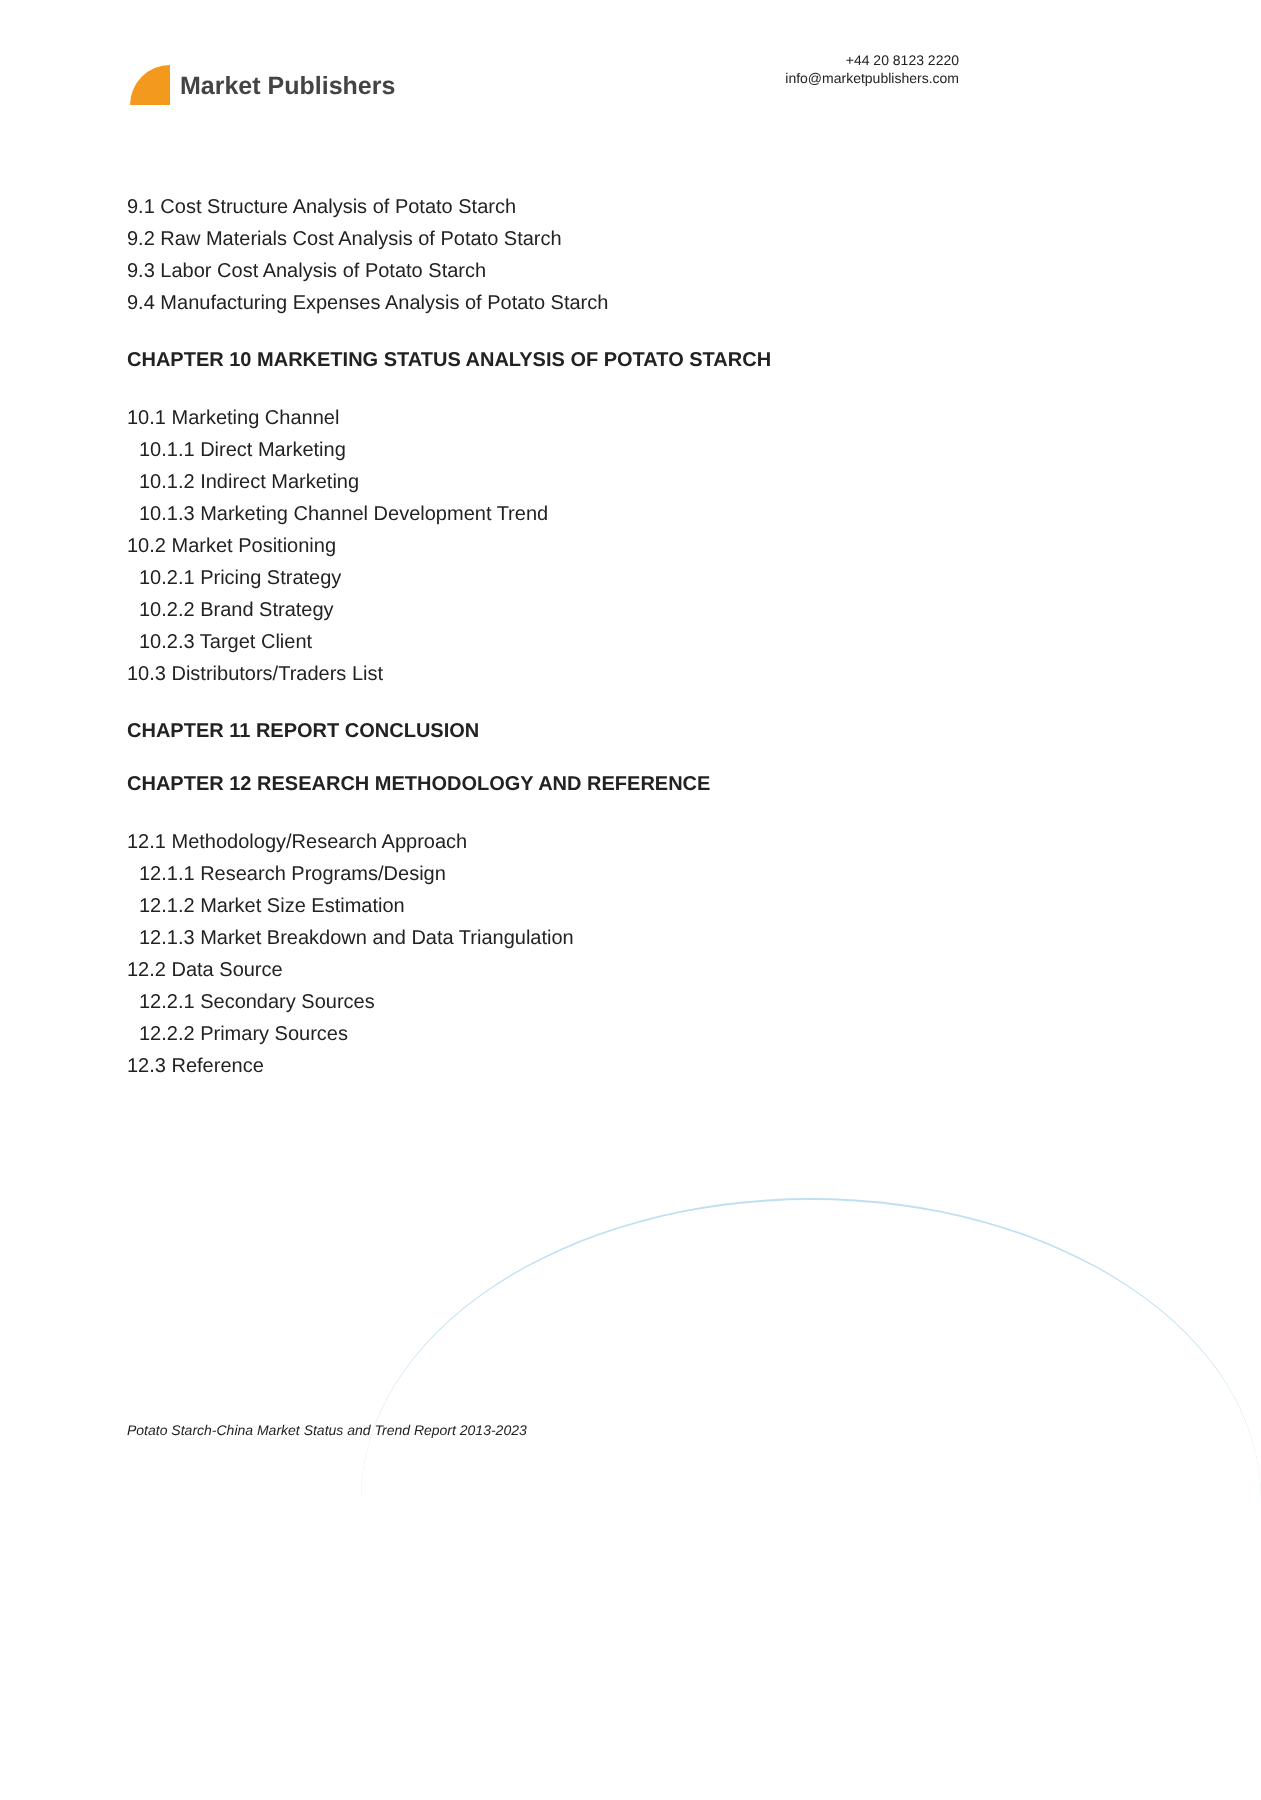Market Publishers
+44 20 8123 2220
info@marketpublishers.com
9.1 Cost Structure Analysis of Potato Starch
9.2 Raw Materials Cost Analysis of Potato Starch
9.3 Labor Cost Analysis of Potato Starch
9.4 Manufacturing Expenses Analysis of Potato Starch
CHAPTER 10 MARKETING STATUS ANALYSIS OF POTATO STARCH
10.1 Marketing Channel
10.1.1 Direct Marketing
10.1.2 Indirect Marketing
10.1.3 Marketing Channel Development Trend
10.2 Market Positioning
10.2.1 Pricing Strategy
10.2.2 Brand Strategy
10.2.3 Target Client
10.3 Distributors/Traders List
CHAPTER 11 REPORT CONCLUSION
CHAPTER 12 RESEARCH METHODOLOGY AND REFERENCE
12.1 Methodology/Research Approach
12.1.1 Research Programs/Design
12.1.2 Market Size Estimation
12.1.3 Market Breakdown and Data Triangulation
12.2 Data Source
12.2.1 Secondary Sources
12.2.2 Primary Sources
12.3 Reference
Potato Starch-China Market Status and Trend Report 2013-2023